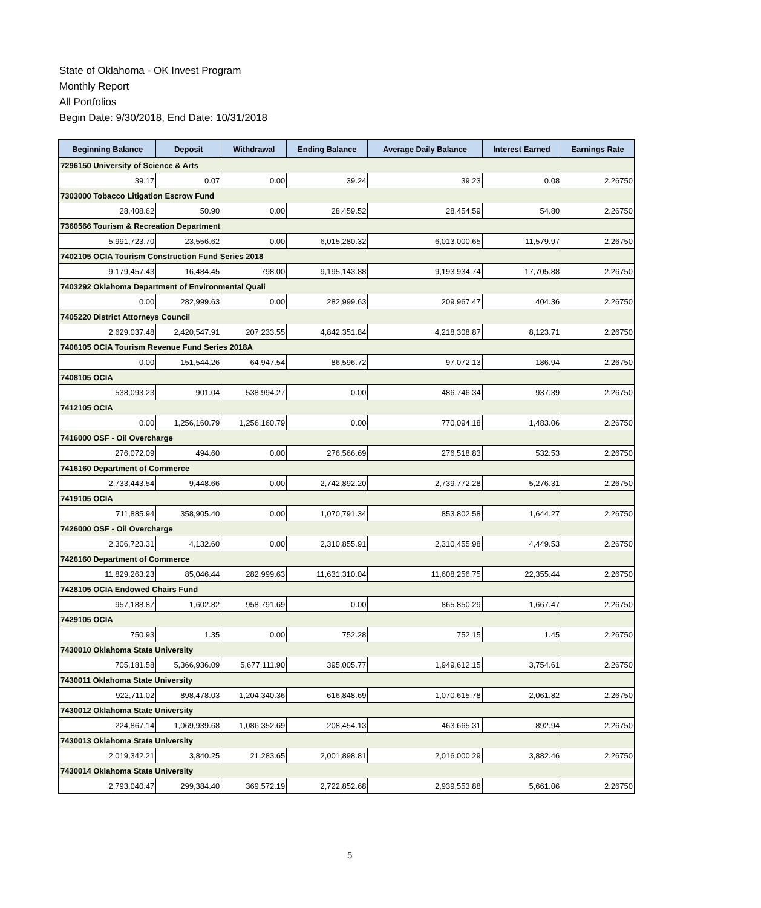State of Oklahoma - OK Invest Program
Monthly Report
All Portfolios
Begin Date: 9/30/2018, End Date: 10/31/2018
| Beginning Balance | Deposit | Withdrawal | Ending Balance | Average Daily Balance | Interest Earned | Earnings Rate |
| --- | --- | --- | --- | --- | --- | --- |
| 7296150 University of Science & Arts | | | | | | |
| 39.17 | 0.07 | 0.00 | 39.24 | 39.23 | 0.08 | 2.26750 |
| 7303000 Tobacco Litigation Escrow Fund | | | | | | |
| 28,408.62 | 50.90 | 0.00 | 28,459.52 | 28,454.59 | 54.80 | 2.26750 |
| 7360566 Tourism & Recreation Department | | | | | | |
| 5,991,723.70 | 23,556.62 | 0.00 | 6,015,280.32 | 6,013,000.65 | 11,579.97 | 2.26750 |
| 7402105 OCIA Tourism Construction Fund Series 2018 | | | | | | |
| 9,179,457.43 | 16,484.45 | 798.00 | 9,195,143.88 | 9,193,934.74 | 17,705.88 | 2.26750 |
| 7403292 Oklahoma Department of Environmental Quali | | | | | | |
| 0.00 | 282,999.63 | 0.00 | 282,999.63 | 209,967.47 | 404.36 | 2.26750 |
| 7405220 District Attorneys Council | | | | | | |
| 2,629,037.48 | 2,420,547.91 | 207,233.55 | 4,842,351.84 | 4,218,308.87 | 8,123.71 | 2.26750 |
| 7406105 OCIA Tourism Revenue Fund Series 2018A | | | | | | |
| 0.00 | 151,544.26 | 64,947.54 | 86,596.72 | 97,072.13 | 186.94 | 2.26750 |
| 7408105 OCIA | | | | | | |
| 538,093.23 | 901.04 | 538,994.27 | 0.00 | 486,746.34 | 937.39 | 2.26750 |
| 7412105 OCIA | | | | | | |
| 0.00 | 1,256,160.79 | 1,256,160.79 | 0.00 | 770,094.18 | 1,483.06 | 2.26750 |
| 7416000 OSF - Oil Overcharge | | | | | | |
| 276,072.09 | 494.60 | 0.00 | 276,566.69 | 276,518.83 | 532.53 | 2.26750 |
| 7416160 Department of Commerce | | | | | | |
| 2,733,443.54 | 9,448.66 | 0.00 | 2,742,892.20 | 2,739,772.28 | 5,276.31 | 2.26750 |
| 7419105 OCIA | | | | | | |
| 711,885.94 | 358,905.40 | 0.00 | 1,070,791.34 | 853,802.58 | 1,644.27 | 2.26750 |
| 7426000 OSF - Oil Overcharge | | | | | | |
| 2,306,723.31 | 4,132.60 | 0.00 | 2,310,855.91 | 2,310,455.98 | 4,449.53 | 2.26750 |
| 7426160 Department of Commerce | | | | | | |
| 11,829,263.23 | 85,046.44 | 282,999.63 | 11,631,310.04 | 11,608,256.75 | 22,355.44 | 2.26750 |
| 7428105 OCIA Endowed Chairs Fund | | | | | | |
| 957,188.87 | 1,602.82 | 958,791.69 | 0.00 | 865,850.29 | 1,667.47 | 2.26750 |
| 7429105 OCIA | | | | | | |
| 750.93 | 1.35 | 0.00 | 752.28 | 752.15 | 1.45 | 2.26750 |
| 7430010 Oklahoma State University | | | | | | |
| 705,181.58 | 5,366,936.09 | 5,677,111.90 | 395,005.77 | 1,949,612.15 | 3,754.61 | 2.26750 |
| 7430011 Oklahoma State University | | | | | | |
| 922,711.02 | 898,478.03 | 1,204,340.36 | 616,848.69 | 1,070,615.78 | 2,061.82 | 2.26750 |
| 7430012 Oklahoma State University | | | | | | |
| 224,867.14 | 1,069,939.68 | 1,086,352.69 | 208,454.13 | 463,665.31 | 892.94 | 2.26750 |
| 7430013 Oklahoma State University | | | | | | |
| 2,019,342.21 | 3,840.25 | 21,283.65 | 2,001,898.81 | 2,016,000.29 | 3,882.46 | 2.26750 |
| 7430014 Oklahoma State University | | | | | | |
| 2,793,040.47 | 299,384.40 | 369,572.19 | 2,722,852.68 | 2,939,553.88 | 5,661.06 | 2.26750 |
5